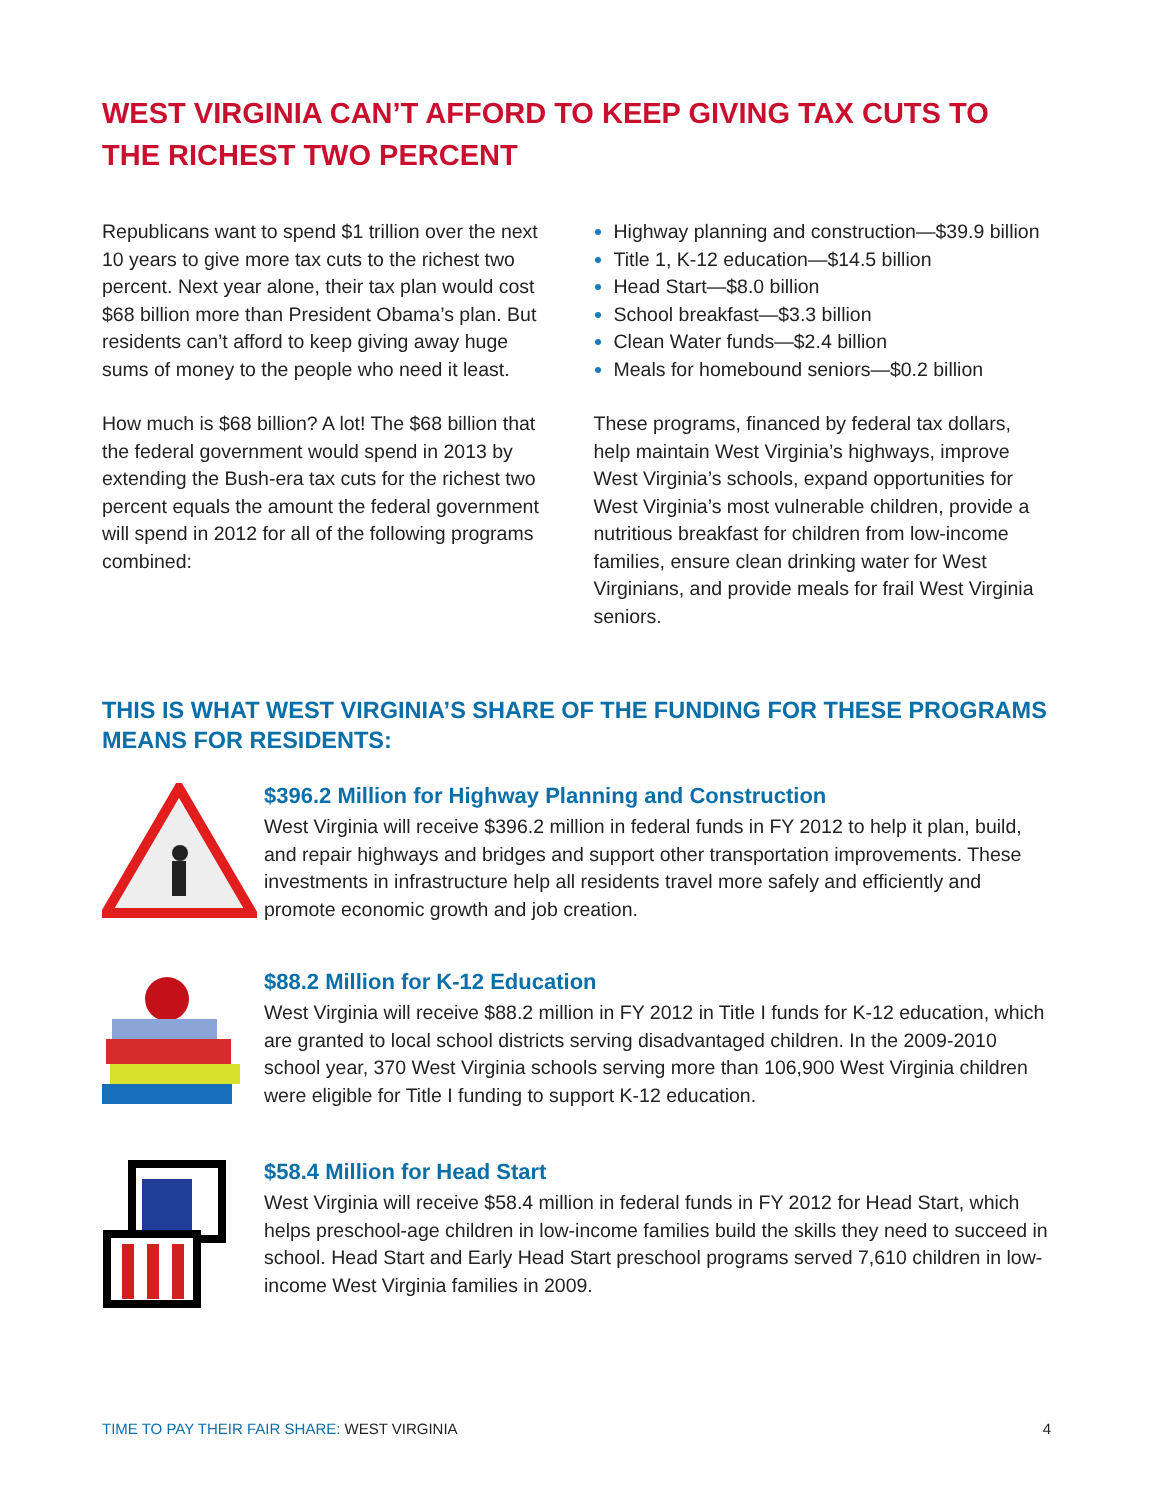WEST VIRGINIA CAN’T AFFORD TO KEEP GIVING TAX CUTS TO THE RICHEST TWO PERCENT
Republicans want to spend $1 trillion over the next 10 years to give more tax cuts to the richest two percent. Next year alone, their tax plan would cost $68 billion more than President Obama’s plan. But residents can’t afford to keep giving away huge sums of money to the people who need it least.
How much is $68 billion? A lot! The $68 billion that the federal government would spend in 2013 by extending the Bush-era tax cuts for the richest two percent equals the amount the federal government will spend in 2012 for all of the following programs combined:
Highway planning and construction—$39.9 billion
Title 1, K-12 education—$14.5 billion
Head Start—$8.0 billion
School breakfast—$3.3 billion
Clean Water funds—$2.4 billion
Meals for homebound seniors—$0.2 billion
These programs, financed by federal tax dollars, help maintain West Virginia’s highways, improve West Virginia’s schools, expand opportunities for West Virginia’s most vulnerable children, provide a nutritious breakfast for children from low-income families, ensure clean drinking water for West Virginians, and provide meals for frail West Virginia seniors.
THIS IS WHAT WEST VIRGINIA’S SHARE OF THE FUNDING FOR THESE PROGRAMS MEANS FOR RESIDENTS:
$396.2 Million for Highway Planning and Construction
West Virginia will receive $396.2 million in federal funds in FY 2012 to help it plan, build, and repair highways and bridges and support other transportation improvements. These investments in infrastructure help all residents travel more safely and efficiently and promote economic growth and job creation.
$88.2 Million for K-12 Education
West Virginia will receive $88.2 million in FY 2012 in Title I funds for K-12 education, which are granted to local school districts serving disadvantaged children. In the 2009-2010 school year, 370 West Virginia schools serving more than 106,900 West Virginia children were eligible for Title I funding to support K-12 education.
$58.4 Million for Head Start
West Virginia will receive $58.4 million in federal funds in FY 2012 for Head Start, which helps preschool-age children in low-income families build the skills they need to succeed in school. Head Start and Early Head Start preschool programs served 7,610 children in low-income West Virginia families in 2009.
TIME TO PAY THEIR FAIR SHARE: WEST VIRGINIA 4